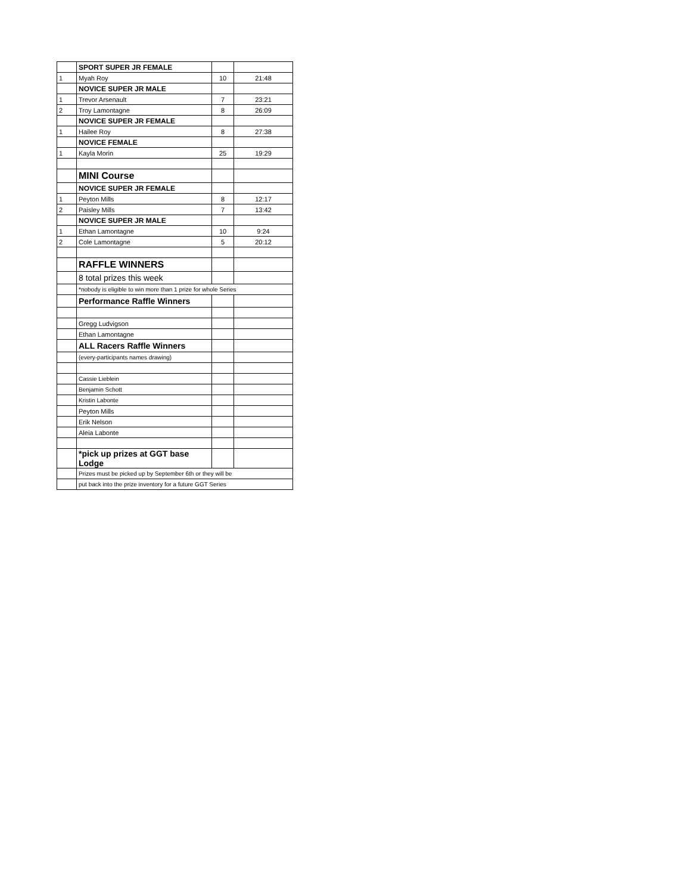| | SPORT SUPER JR FEMALE | | |
| 1 | Myah Roy | 10 | 21:48 |
| | NOVICE SUPER JR MALE | | |
| 1 | Trevor Arsenault | 7 | 23:21 |
| 2 | Troy Lamontagne | 8 | 26:09 |
| | NOVICE SUPER JR FEMALE | | |
| 1 | Hailee Roy | 8 | 27:38 |
| | NOVICE FEMALE | | |
| 1 | Kayla Morin | 25 | 19:29 |
| | MINI Course | | |
| | NOVICE SUPER JR FEMALE | | |
| 1 | Peyton Mills | 8 | 12:17 |
| 2 | Paisley Mills | 7 | 13:42 |
| | NOVICE SUPER JR MALE | | |
| 1 | Ethan Lamontagne | 10 | 9:24 |
| 2 | Cole Lamontagne | 5 | 20:12 |
| | RAFFLE WINNERS | | |
| | 8 total prizes this week | | |
| | *nobody is eligible to win more than 1 prize for whole Series | | |
| | Performance Raffle Winners | | |
| | Gregg Ludvigson | | |
| | Ethan Lamontagne | | |
| | ALL Racers Raffle Winners | | |
| | (every-participants names drawing) | | |
| | Cassie Lieblein | | |
| | Benjamin Schott | | |
| | Kristin Labonte | | |
| | Peyton Mills | | |
| | Erik Nelson | | |
| | Aleia Labonte | | |
| | *pick up prizes at GGT base Lodge | | |
| | Prizes must be picked up by September 6th or they will be | | |
| | put back into the prize inventory for a future GGT Series | | |